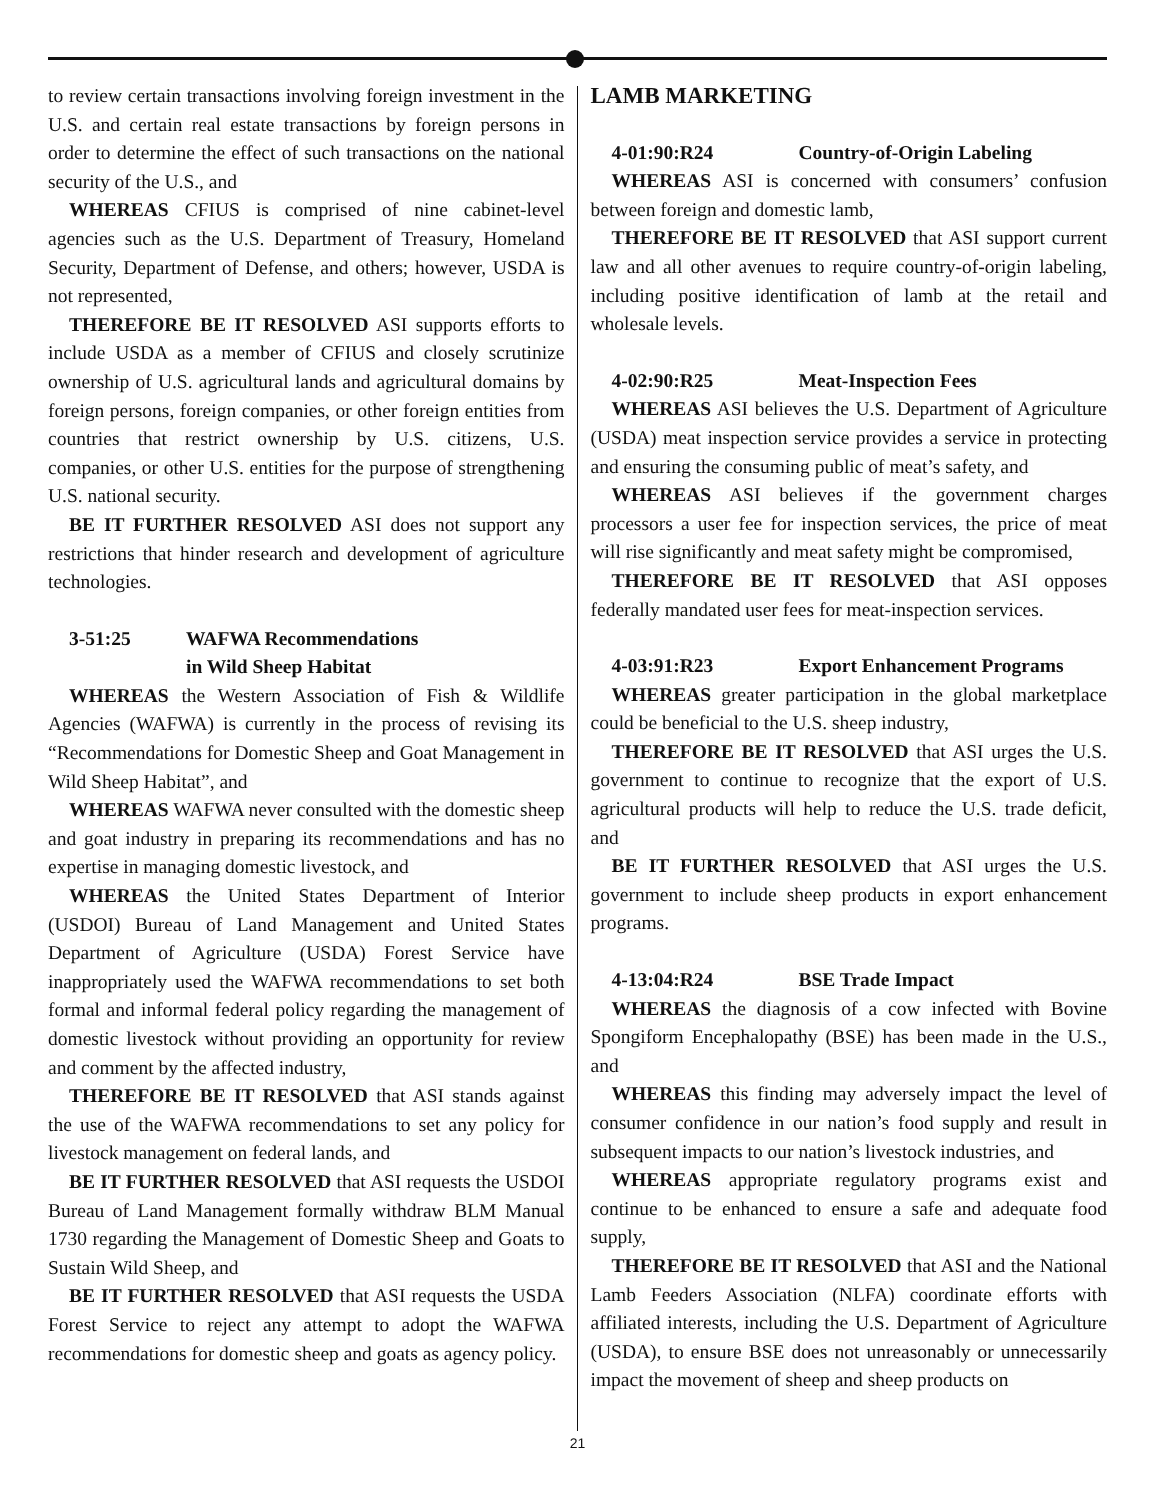to review certain transactions involving foreign investment in the U.S. and certain real estate transactions by foreign persons in order to determine the effect of such transactions on the national security of the U.S., and
WHEREAS CFIUS is comprised of nine cabinet-level agencies such as the U.S. Department of Treasury, Homeland Security, Department of Defense, and others; however, USDA is not represented,
THEREFORE BE IT RESOLVED ASI supports efforts to include USDA as a member of CFIUS and closely scrutinize ownership of U.S. agricultural lands and agricultural domains by foreign persons, foreign companies, or other foreign entities from countries that restrict ownership by U.S. citizens, U.S. companies, or other U.S. entities for the purpose of strengthening U.S. national security.
BE IT FURTHER RESOLVED ASI does not support any restrictions that hinder research and development of agriculture technologies.
3-51:25 WAFWA Recommendations
in Wild Sheep Habitat
WHEREAS the Western Association of Fish & Wildlife Agencies (WAFWA) is currently in the process of revising its “Recommendations for Domestic Sheep and Goat Management in Wild Sheep Habitat”, and
WHEREAS WAFWA never consulted with the domestic sheep and goat industry in preparing its recommendations and has no expertise in managing domestic livestock, and
WHEREAS the United States Department of Interior (USDOI) Bureau of Land Management and United States Department of Agriculture (USDA) Forest Service have inappropriately used the WAFWA recommendations to set both formal and informal federal policy regarding the management of domestic livestock without providing an opportunity for review and comment by the affected industry,
THEREFORE BE IT RESOLVED that ASI stands against the use of the WAFWA recommendations to set any policy for livestock management on federal lands, and
BE IT FURTHER RESOLVED that ASI requests the USDOI Bureau of Land Management formally withdraw BLM Manual 1730 regarding the Management of Domestic Sheep and Goats to Sustain Wild Sheep, and
BE IT FURTHER RESOLVED that ASI requests the USDA Forest Service to reject any attempt to adopt the WAFWA recommendations for domestic sheep and goats as agency policy.
LAMB MARKETING
4-01:90:R24 Country-of-Origin Labeling
WHEREAS ASI is concerned with consumers’ confusion between foreign and domestic lamb,
THEREFORE BE IT RESOLVED that ASI support current law and all other avenues to require country-of-origin labeling, including positive identification of lamb at the retail and wholesale levels.
4-02:90:R25 Meat-Inspection Fees
WHEREAS ASI believes the U.S. Department of Agriculture (USDA) meat inspection service provides a service in protecting and ensuring the consuming public of meat’s safety, and
WHEREAS ASI believes if the government charges processors a user fee for inspection services, the price of meat will rise significantly and meat safety might be compromised,
THEREFORE BE IT RESOLVED that ASI opposes federally mandated user fees for meat-inspection services.
4-03:91:R23 Export Enhancement Programs
WHEREAS greater participation in the global marketplace could be beneficial to the U.S. sheep industry,
THEREFORE BE IT RESOLVED that ASI urges the U.S. government to continue to recognize that the export of U.S. agricultural products will help to reduce the U.S. trade deficit, and
BE IT FURTHER RESOLVED that ASI urges the U.S. government to include sheep products in export enhancement programs.
4-13:04:R24 BSE Trade Impact
WHEREAS the diagnosis of a cow infected with Bovine Spongiform Encephalopathy (BSE) has been made in the U.S., and
WHEREAS this finding may adversely impact the level of consumer confidence in our nation’s food supply and result in subsequent impacts to our nation’s livestock industries, and
WHEREAS appropriate regulatory programs exist and continue to be enhanced to ensure a safe and adequate food supply,
THEREFORE BE IT RESOLVED that ASI and the National Lamb Feeders Association (NLFA) coordinate efforts with affiliated interests, including the U.S. Department of Agriculture (USDA), to ensure BSE does not unreasonably or unnecessarily impact the movement of sheep and sheep products on
21